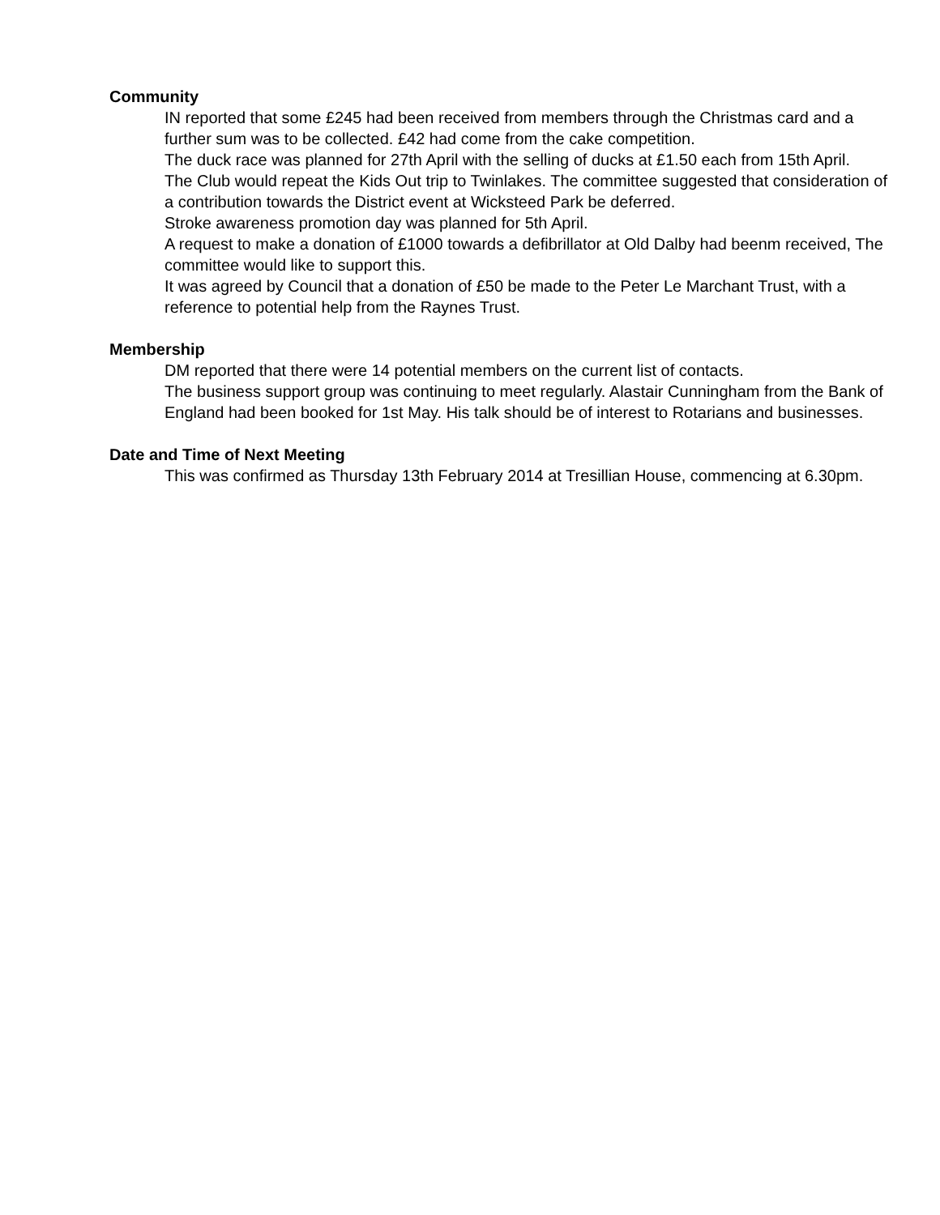Community
IN reported that some £245 had been received from members through the Christmas card and a further sum was to be collected. £42 had come from the cake competition.
The duck race was planned for 27th April with the selling of ducks at £1.50 each from 15th April.
The Club would repeat the Kids Out trip to Twinlakes. The committee suggested that consideration of a contribution towards the District event at Wicksteed Park be deferred.
Stroke awareness promotion day was planned for 5th April.
A request to make a donation of £1000 towards a defibrillator at Old Dalby had beenm received, The committee would like to support this.
It was agreed by Council that a donation of £50 be made to the Peter Le Marchant Trust, with a reference to potential help from the Raynes Trust.
Membership
DM reported that there were 14 potential members on the current list of contacts.
The business support group was continuing to meet regularly. Alastair Cunningham from the Bank of England had been booked for 1st May. His talk should be of interest to Rotarians and businesses.
Date and Time of Next Meeting
This was confirmed as Thursday 13th February 2014 at Tresillian House, commencing at 6.30pm.